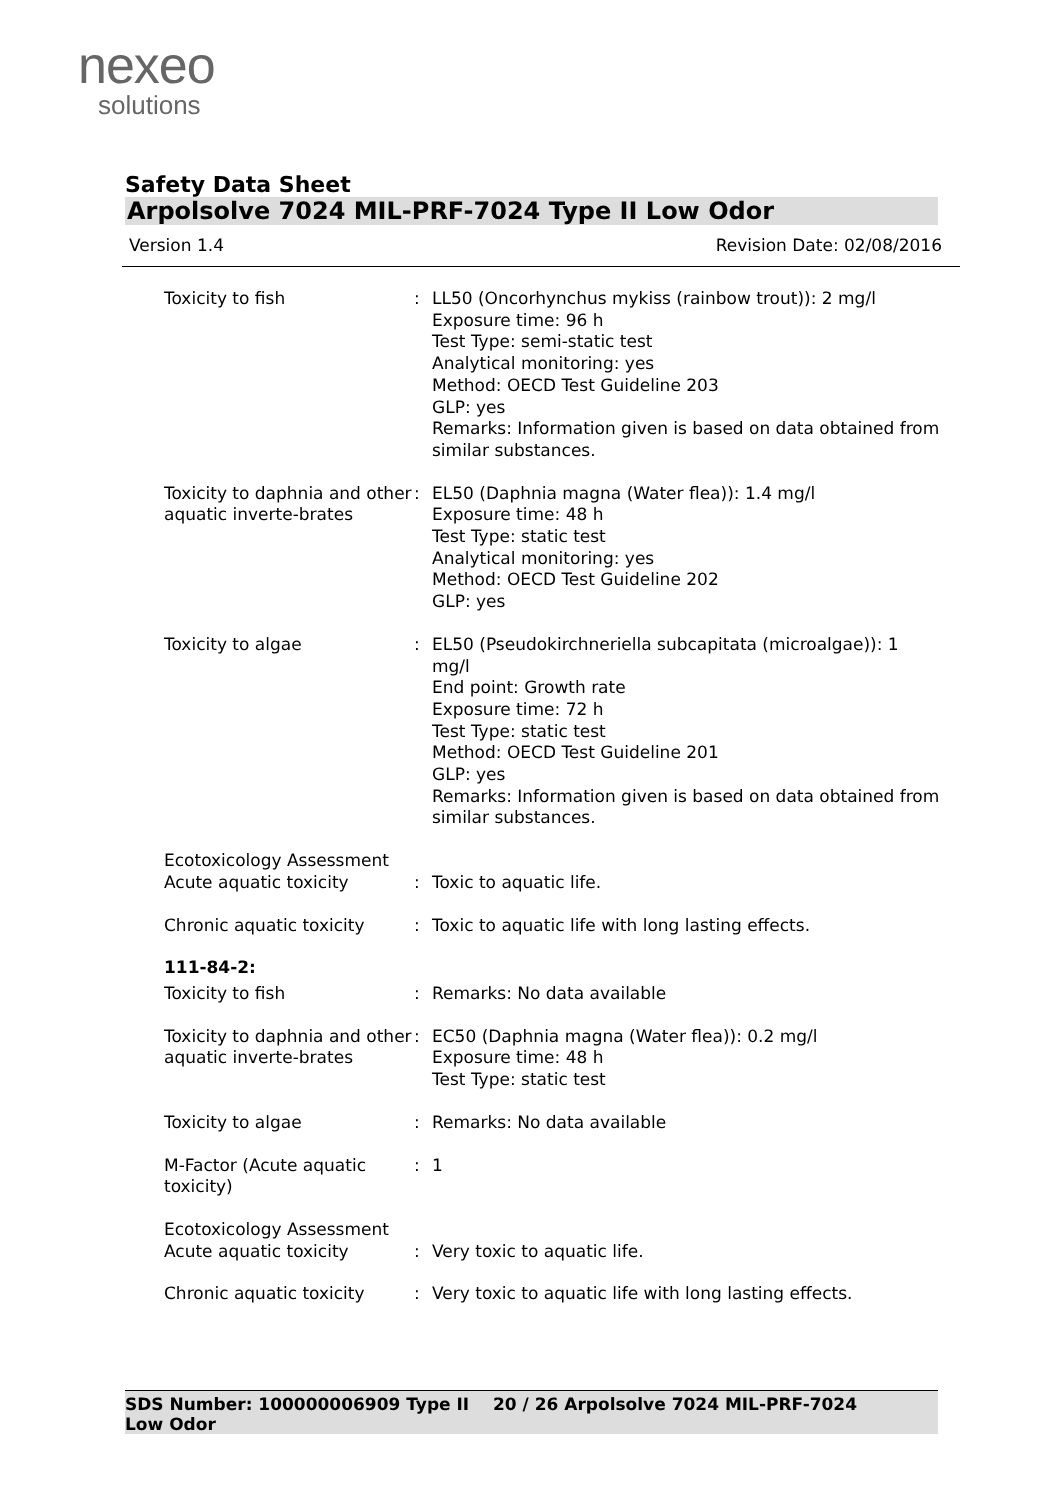nexeo
solutions
Safety Data Sheet
Arpolsolve 7024 MIL-PRF-7024 Type II Low Odor
Version 1.4 Revision Date: 02/08/2016
| Toxicity to fish | : | LL50 (Oncorhynchus mykiss (rainbow trout)): 2 mg/l Exposure time: 96 h Test Type: semi-static test Analytical monitoring: yes Method: OECD Test Guideline 203 GLP: yes Remarks: Information given is based on data obtained from similar substances. |
| Toxicity to daphnia and other aquatic inverte-brates | : | EL50 (Daphnia magna (Water flea)): 1.4 mg/l Exposure time: 48 h Test Type: static test Analytical monitoring: yes Method: OECD Test Guideline 202 GLP: yes |
| Toxicity to algae | : | EL50 (Pseudokirchneriella subcapitata (microalgae)): 1 mg/l End point: Growth rate Exposure time: 72 h Test Type: static test Method: OECD Test Guideline 201 GLP: yes Remarks: Information given is based on data obtained from similar substances. |
| Ecotoxicology Assessment Acute aquatic toxicity | : | Toxic to aquatic life. |
| Chronic aquatic toxicity | : | Toxic to aquatic life with long lasting effects. |
| 111-84-2: | | |
| Toxicity to fish | : | Remarks: No data available |
| Toxicity to daphnia and other aquatic inverte-brates | : | EC50 (Daphnia magna (Water flea)): 0.2 mg/l Exposure time: 48 h Test Type: static test |
| Toxicity to algae | : | Remarks: No data available |
| M-Factor (Acute aquatic toxicity) | : | 1 |
| Ecotoxicology Assessment Acute aquatic toxicity | : | Very toxic to aquatic life. |
| Chronic aquatic toxicity | : | Very toxic to aquatic life with long lasting effects. |
SDS Number: 100000006909 Type II Low Odor
20 / 26 Arpolsolve 7024 MIL-PRF-7024